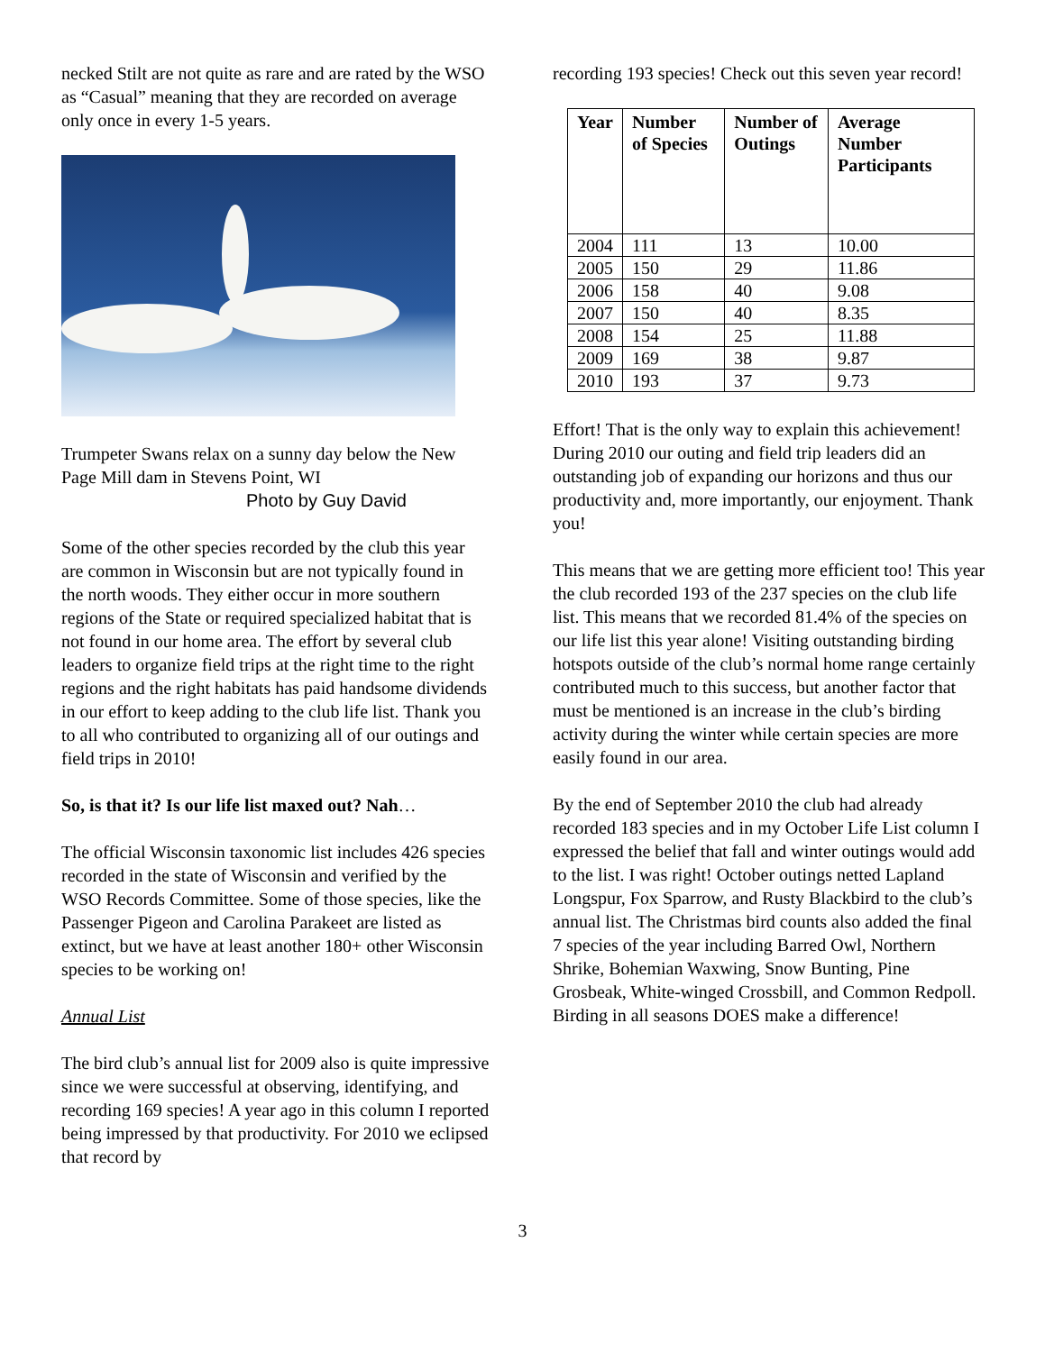necked Stilt are not quite as rare and are rated by the WSO as “Casual” meaning that they are recorded on average only once in every 1-5 years.
Trumpeter Swans relax on a sunny day below the New Page Mill dam in Stevens Point, WI
Photo by Guy David
Some of the other species recorded by the club this year are common in Wisconsin but are not typically found in the north woods. They either occur in more southern regions of the State or required specialized habitat that is not found in our home area. The effort by several club leaders to organize field trips at the right time to the right regions and the right habitats has paid handsome dividends in our effort to keep adding to the club life list. Thank you to all who contributed to organizing all of our outings and field trips in 2010!
So, is that it? Is our life list maxed out? Nah…
The official Wisconsin taxonomic list includes 426 species recorded in the state of Wisconsin and verified by the WSO Records Committee. Some of those species, like the Passenger Pigeon and Carolina Parakeet are listed as extinct, but we have at least another 180+ other Wisconsin species to be working on!
Annual List
The bird club’s annual list for 2009 also is quite impressive since we were successful at observing, identifying, and recording 169 species! A year ago in this column I reported being impressed by that productivity. For 2010 we eclipsed that record by
recording 193 species! Check out this seven year record!
| Year | Number of Species | Number of Outings | Average Number Participants |
| --- | --- | --- | --- |
| 2004 | 111 | 13 | 10.00 |
| 2005 | 150 | 29 | 11.86 |
| 2006 | 158 | 40 | 9.08 |
| 2007 | 150 | 40 | 8.35 |
| 2008 | 154 | 25 | 11.88 |
| 2009 | 169 | 38 | 9.87 |
| 2010 | 193 | 37 | 9.73 |
Effort! That is the only way to explain this achievement! During 2010 our outing and field trip leaders did an outstanding job of expanding our horizons and thus our productivity and, more importantly, our enjoyment. Thank you!
This means that we are getting more efficient too! This year the club recorded 193 of the 237 species on the club life list. This means that we recorded 81.4% of the species on our life list this year alone! Visiting outstanding birding hotspots outside of the club’s normal home range certainly contributed much to this success, but another factor that must be mentioned is an increase in the club’s birding activity during the winter while certain species are more easily found in our area.
By the end of September 2010 the club had already recorded 183 species and in my October Life List column I expressed the belief that fall and winter outings would add to the list. I was right! October outings netted Lapland Longspur, Fox Sparrow, and Rusty Blackbird to the club’s annual list. The Christmas bird counts also added the final 7 species of the year including Barred Owl, Northern Shrike, Bohemian Waxwing, Snow Bunting, Pine Grosbeak, White-winged Crossbill, and Common Redpoll. Birding in all seasons DOES make a difference!
3